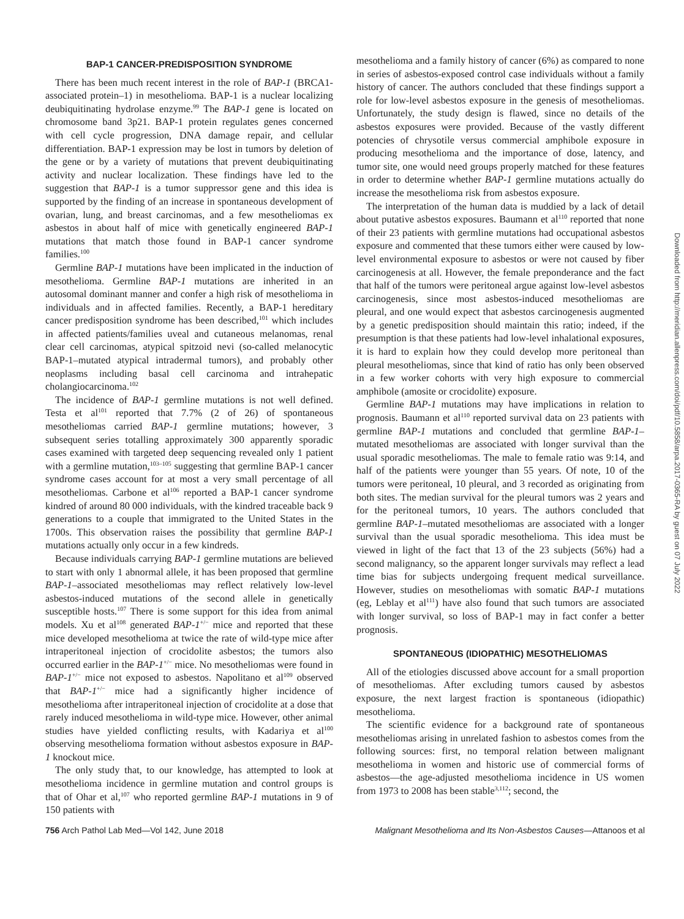BAP-1 CANCER-PREDISPOSITION SYNDROME
There has been much recent interest in the role of BAP-1 (BRCA1-associated protein–1) in mesothelioma. BAP-1 is a nuclear localizing deubiquitinating hydrolase enzyme.<sup>99</sup> The BAP-1 gene is located on chromosome band 3p21. BAP-1 protein regulates genes concerned with cell cycle progression, DNA damage repair, and cellular differentiation. BAP-1 expression may be lost in tumors by deletion of the gene or by a variety of mutations that prevent deubiquitinating activity and nuclear localization. These findings have led to the suggestion that BAP-1 is a tumor suppressor gene and this idea is supported by the finding of an increase in spontaneous development of ovarian, lung, and breast carcinomas, and a few mesotheliomas ex asbestos in about half of mice with genetically engineered BAP-1 mutations that match those found in BAP-1 cancer syndrome families.<sup>100</sup>
Germline BAP-1 mutations have been implicated in the induction of mesothelioma. Germline BAP-1 mutations are inherited in an autosomal dominant manner and confer a high risk of mesothelioma in individuals and in affected families. Recently, a BAP-1 hereditary cancer predisposition syndrome has been described,<sup>101</sup> which includes in affected patients/families uveal and cutaneous melanomas, renal clear cell carcinomas, atypical spitzoid nevi (so-called melanocytic BAP-1–mutated atypical intradermal tumors), and probably other neoplasms including basal cell carcinoma and intrahepatic cholangiocarcinoma.<sup>102</sup>
The incidence of BAP-1 germline mutations is not well defined. Testa et al<sup>101</sup> reported that 7.7% (2 of 26) of spontaneous mesotheliomas carried BAP-1 germline mutations; however, 3 subsequent series totalling approximately 300 apparently sporadic cases examined with targeted deep sequencing revealed only 1 patient with a germline mutation,<sup>103–105</sup> suggesting that germline BAP-1 cancer syndrome cases account for at most a very small percentage of all mesotheliomas. Carbone et al<sup>106</sup> reported a BAP-1 cancer syndrome kindred of around 80 000 individuals, with the kindred traceable back 9 generations to a couple that immigrated to the United States in the 1700s. This observation raises the possibility that germline BAP-1 mutations actually only occur in a few kindreds.
Because individuals carrying BAP-1 germline mutations are believed to start with only 1 abnormal allele, it has been proposed that germline BAP-1–associated mesotheliomas may reflect relatively low-level asbestos-induced mutations of the second allele in genetically susceptible hosts.<sup>107</sup> There is some support for this idea from animal models. Xu et al<sup>108</sup> generated BAP-1<sup>+/−</sup> mice and reported that these mice developed mesothelioma at twice the rate of wild-type mice after intraperitoneal injection of crocidolite asbestos; the tumors also occurred earlier in the BAP-1<sup>+/−</sup> mice. No mesotheliomas were found in BAP-1<sup>+/−</sup> mice not exposed to asbestos. Napolitano et al<sup>109</sup> observed that BAP-1<sup>+/−</sup> mice had a significantly higher incidence of mesothelioma after intraperitoneal injection of crocidolite at a dose that rarely induced mesothelioma in wild-type mice. However, other animal studies have yielded conflicting results, with Kadariya et al<sup>100</sup> observing mesothelioma formation without asbestos exposure in BAP-1 knockout mice.
The only study that, to our knowledge, has attempted to look at mesothelioma incidence in germline mutation and control groups is that of Ohar et al,<sup>107</sup> who reported germline BAP-1 mutations in 9 of 150 patients with
mesothelioma and a family history of cancer (6%) as compared to none in series of asbestos-exposed control case individuals without a family history of cancer. The authors concluded that these findings support a role for low-level asbestos exposure in the genesis of mesotheliomas. Unfortunately, the study design is flawed, since no details of the asbestos exposures were provided. Because of the vastly different potencies of chrysotile versus commercial amphibole exposure in producing mesothelioma and the importance of dose, latency, and tumor site, one would need groups properly matched for these features in order to determine whether BAP-1 germline mutations actually do increase the mesothelioma risk from asbestos exposure.
The interpretation of the human data is muddied by a lack of detail about putative asbestos exposures. Baumann et al<sup>110</sup> reported that none of their 23 patients with germline mutations had occupational asbestos exposure and commented that these tumors either were caused by low-level environmental exposure to asbestos or were not caused by fiber carcinogenesis at all. However, the female preponderance and the fact that half of the tumors were peritoneal argue against low-level asbestos carcinogenesis, since most asbestos-induced mesotheliomas are pleural, and one would expect that asbestos carcinogenesis augmented by a genetic predisposition should maintain this ratio; indeed, if the presumption is that these patients had low-level inhalational exposures, it is hard to explain how they could develop more peritoneal than pleural mesotheliomas, since that kind of ratio has only been observed in a few worker cohorts with very high exposure to commercial amphibole (amosite or crocidolite) exposure.
Germline BAP-1 mutations may have implications in relation to prognosis. Baumann et al<sup>110</sup> reported survival data on 23 patients with germline BAP-1 mutations and concluded that germline BAP-1–mutated mesotheliomas are associated with longer survival than the usual sporadic mesotheliomas. The male to female ratio was 9:14, and half of the patients were younger than 55 years. Of note, 10 of the tumors were peritoneal, 10 pleural, and 3 recorded as originating from both sites. The median survival for the pleural tumors was 2 years and for the peritoneal tumors, 10 years. The authors concluded that germline BAP-1–mutated mesotheliomas are associated with a longer survival than the usual sporadic mesothelioma. This idea must be viewed in light of the fact that 13 of the 23 subjects (56%) had a second malignancy, so the apparent longer survivals may reflect a lead time bias for subjects undergoing frequent medical surveillance. However, studies on mesotheliomas with somatic BAP-1 mutations (eg, Leblay et al<sup>111</sup>) have also found that such tumors are associated with longer survival, so loss of BAP-1 may in fact confer a better prognosis.
SPONTANEOUS (IDIOPATHIC) MESOTHELIOMAS
All of the etiologies discussed above account for a small proportion of mesotheliomas. After excluding tumors caused by asbestos exposure, the next largest fraction is spontaneous (idiopathic) mesothelioma.
The scientific evidence for a background rate of spontaneous mesotheliomas arising in unrelated fashion to asbestos comes from the following sources: first, no temporal relation between malignant mesothelioma in women and historic use of commercial forms of asbestos—the age-adjusted mesothelioma incidence in US women from 1973 to 2008 has been stable<sup>3,112</sup>; second, the
756 Arch Pathol Lab Med—Vol 142, June 2018 Malignant Mesothelioma and Its Non-Asbestos Causes—Attanoos et al
Downloaded from http://meridian.allenpress.com/doi/pdf/10.5858/arpa.2017-0365-RA by guest on 07 July 2022